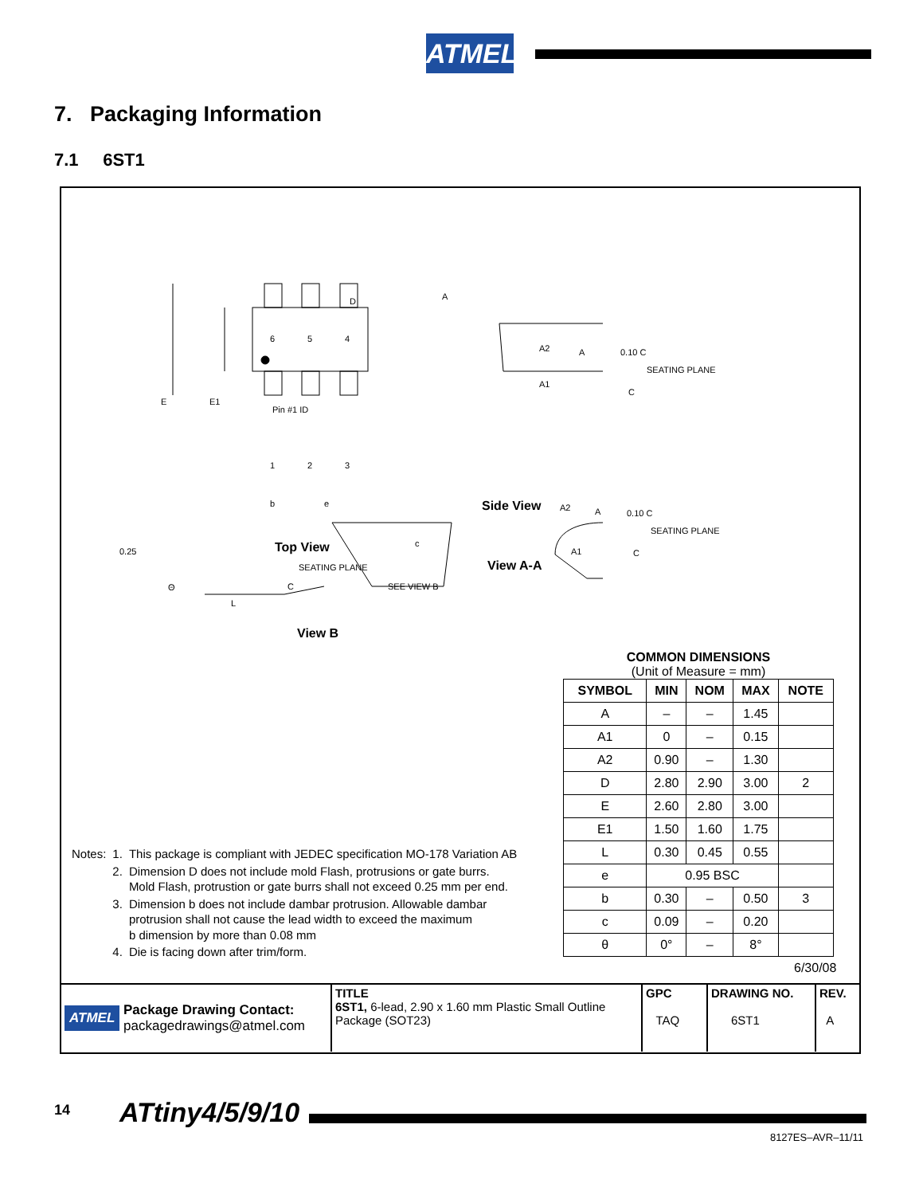ATMEL
7. Packaging Information
7.1 6ST1
D
E E1
Pin #1 ID
6 5 4
1 2 3
b e
Top View
A
A2 A
A1
0.10 C
SEATING PLANE
C
Side View
0.25
SEATING PLANE
C
Θ
L
View B
SEE VIEW B
c
A2 A
A1
0.10 C
SEATING PLANE
C
View A-A
COMMON DIMENSIONS
(Unit of Measure = mm)
| SYMBOL | MIN | NOM | MAX | NOTE |
| --- | --- | --- | --- | --- |
| A | – | – | 1.45 | |
| A1 | 0 | – | 0.15 | |
| A2 | 0.90 | – | 1.30 | |
| D | 2.80 | 2.90 | 3.00 | 2 |
| E | 2.60 | 2.80 | 3.00 | |
| E1 | 1.50 | 1.60 | 1.75 | |
| L | 0.30 | 0.45 | 0.55 | |
| e | 0.95 BSC | | | |
| b | 0.30 | – | 0.50 | 3 |
| c | 0.09 | – | 0.20 | |
| θ | 0° | – | 8° | |
| Notes: | 1. | This package is compliant with JEDEC specification MO-178 Variation AB |
| | 2. | Dimension D does not include mold Flash, protrusions or gate burrs. Mold Flash, protrustion or gate burrs shall not exceed 0.25 mm per end. |
| | 3. | Dimension b does not include dambar protrusion. Allowable dambar protrusion shall not cause the lead width to exceed the maximum b dimension by more than 0.08 mm |
| | 4. | Die is facing down after trim/form. |
6/30/08
| ATMEL Package Drawing Contact: packagedrawings@atmel.com | TITLE 6ST1, 6-lead, 2.90 x 1.60 mm Plastic Small Outline Package (SOT23) | GPC TAQ | DRAWING NO. 6ST1 | REV. A |
14 ATtiny4/5/9/10
8127ES–AVR–11/11